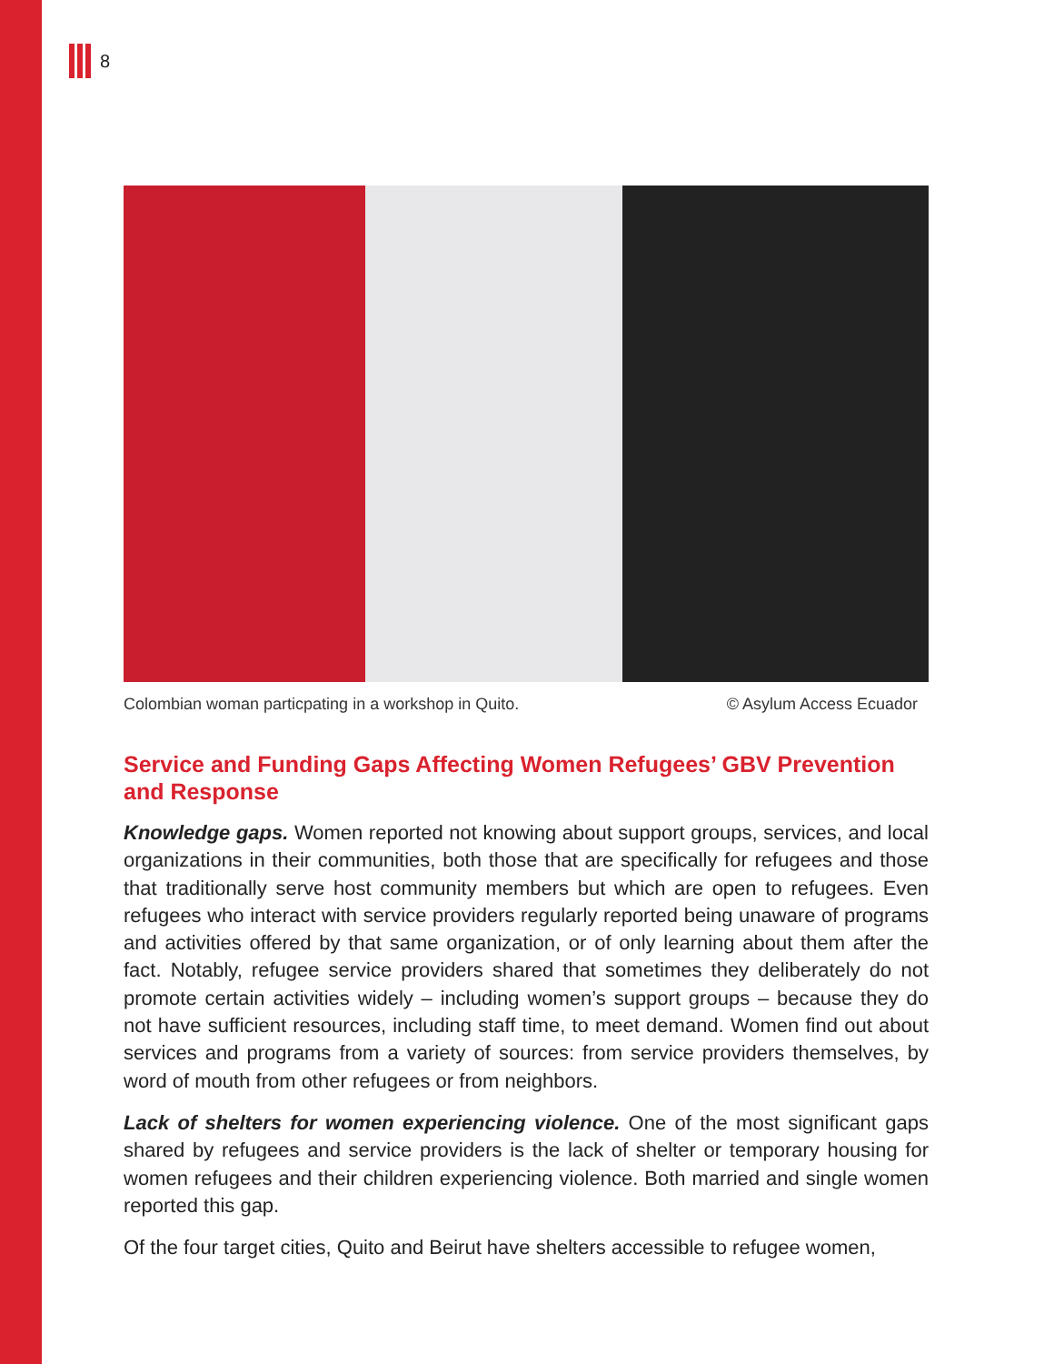8
Colombian woman particpating in a workshop in Quito. © Asylum Access Ecuador
Service and Funding Gaps Affecting Women Refugees’ GBV Prevention and Response
Knowledge gaps. Women reported not knowing about support groups, services, and local organizations in their communities, both those that are specifically for refugees and those that traditionally serve host community members but which are open to refugees. Even refugees who interact with service providers regularly reported being unaware of programs and activities offered by that same organization, or of only learning about them after the fact. Notably, refugee service providers shared that sometimes they deliberately do not promote certain activities widely – including women’s support groups – because they do not have sufficient resources, including staff time, to meet demand. Women find out about services and programs from a variety of sources: from service providers themselves, by word of mouth from other refugees or from neighbors.
Lack of shelters for women experiencing violence. One of the most significant gaps shared by refugees and service providers is the lack of shelter or temporary housing for women refugees and their children experiencing violence. Both married and single women reported this gap.
Of the four target cities, Quito and Beirut have shelters accessible to refugee women,